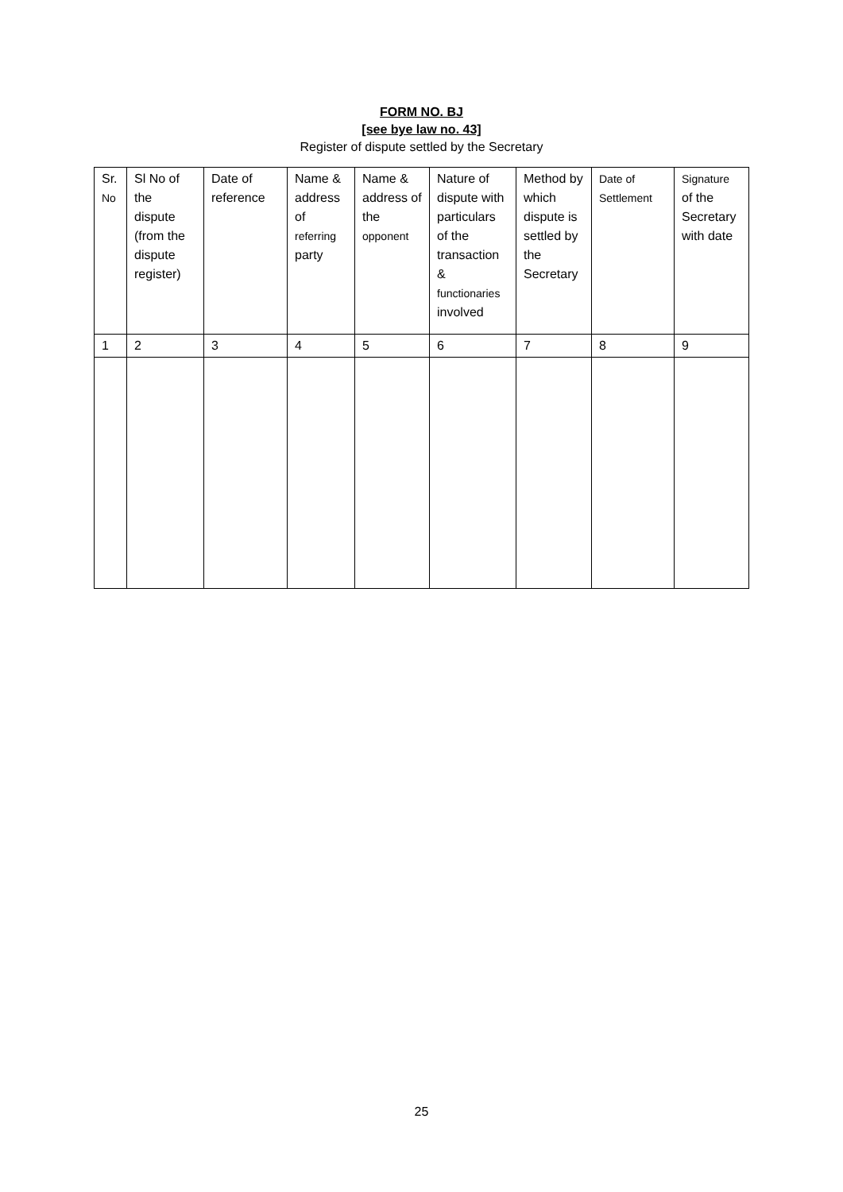FORM NO. BJ
[see bye law no. 43]
Register of dispute settled by the Secretary
| Sr. No | Sl No of the dispute (from the dispute register) | Date of reference | Name & address of referring party | Name & address of the opponent | Nature of dispute with particulars of the transaction & functionaries involved | Method by which dispute is settled by the Secretary | Date of Settlement | Signature of the Secretary with date |
| 1 | 2 | 3 | 4 | 5 | 6 | 7 | 8 | 9 |
25